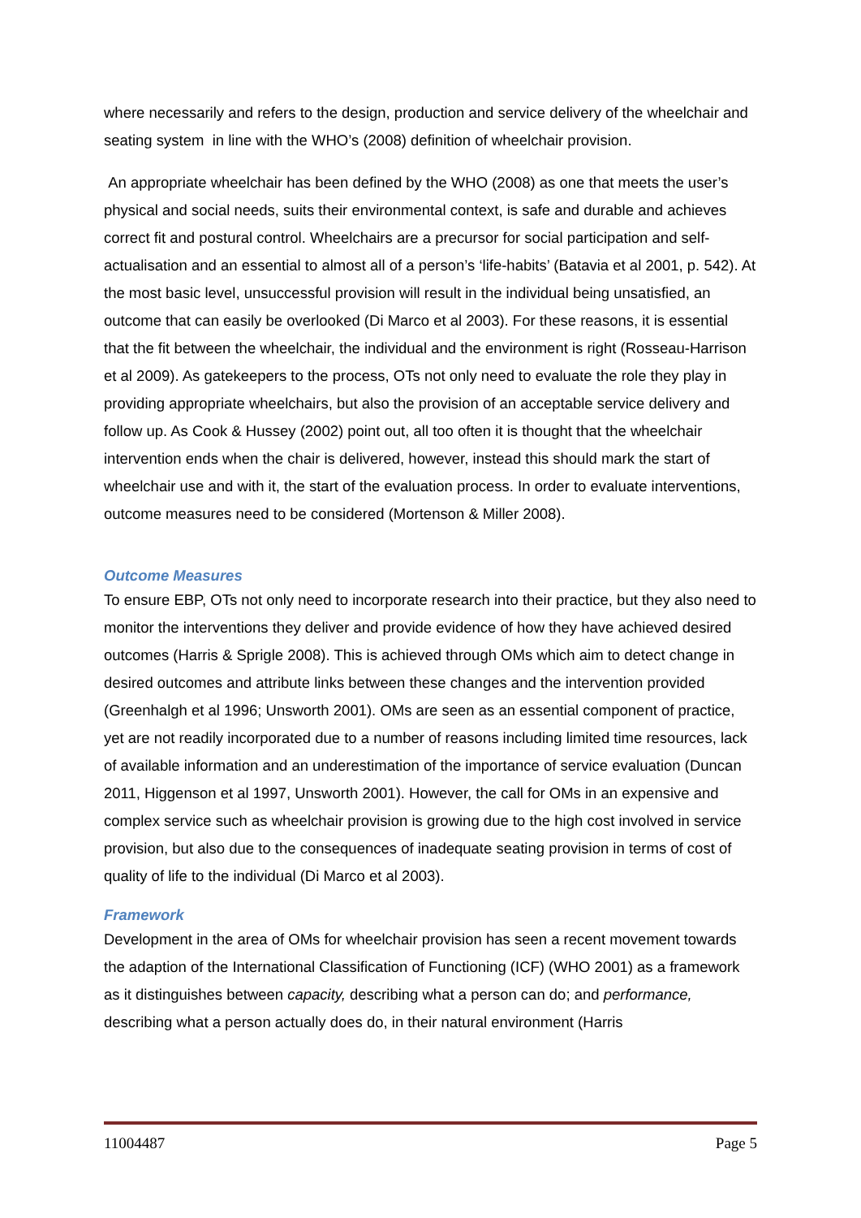where necessarily and refers to the design, production and service delivery of the wheelchair and seating system in line with the WHO’s (2008) definition of wheelchair provision.
An appropriate wheelchair has been defined by the WHO (2008) as one that meets the user’s physical and social needs, suits their environmental context, is safe and durable and achieves correct fit and postural control. Wheelchairs are a precursor for social participation and self-actualisation and an essential to almost all of a person’s ‘life-habits’ (Batavia et al 2001, p. 542). At the most basic level, unsuccessful provision will result in the individual being unsatisfied, an outcome that can easily be overlooked (Di Marco et al 2003). For these reasons, it is essential that the fit between the wheelchair, the individual and the environment is right (Rosseau-Harrison et al 2009). As gatekeepers to the process, OTs not only need to evaluate the role they play in providing appropriate wheelchairs, but also the provision of an acceptable service delivery and follow up. As Cook & Hussey (2002) point out, all too often it is thought that the wheelchair intervention ends when the chair is delivered, however, instead this should mark the start of wheelchair use and with it, the start of the evaluation process. In order to evaluate interventions, outcome measures need to be considered (Mortenson & Miller 2008).
Outcome Measures
To ensure EBP, OTs not only need to incorporate research into their practice, but they also need to monitor the interventions they deliver and provide evidence of how they have achieved desired outcomes (Harris & Sprigle 2008). This is achieved through OMs which aim to detect change in desired outcomes and attribute links between these changes and the intervention provided (Greenhalgh et al 1996; Unsworth 2001). OMs are seen as an essential component of practice, yet are not readily incorporated due to a number of reasons including limited time resources, lack of available information and an underestimation of the importance of service evaluation (Duncan 2011, Higgenson et al 1997, Unsworth 2001). However, the call for OMs in an expensive and complex service such as wheelchair provision is growing due to the high cost involved in service provision, but also due to the consequences of inadequate seating provision in terms of cost of quality of life to the individual (Di Marco et al 2003).
Framework
Development in the area of OMs for wheelchair provision has seen a recent movement towards the adaption of the International Classification of Functioning (ICF) (WHO 2001) as a framework as it distinguishes between capacity, describing what a person can do; and performance, describing what a person actually does do, in their natural environment (Harris
11004487 Page 5